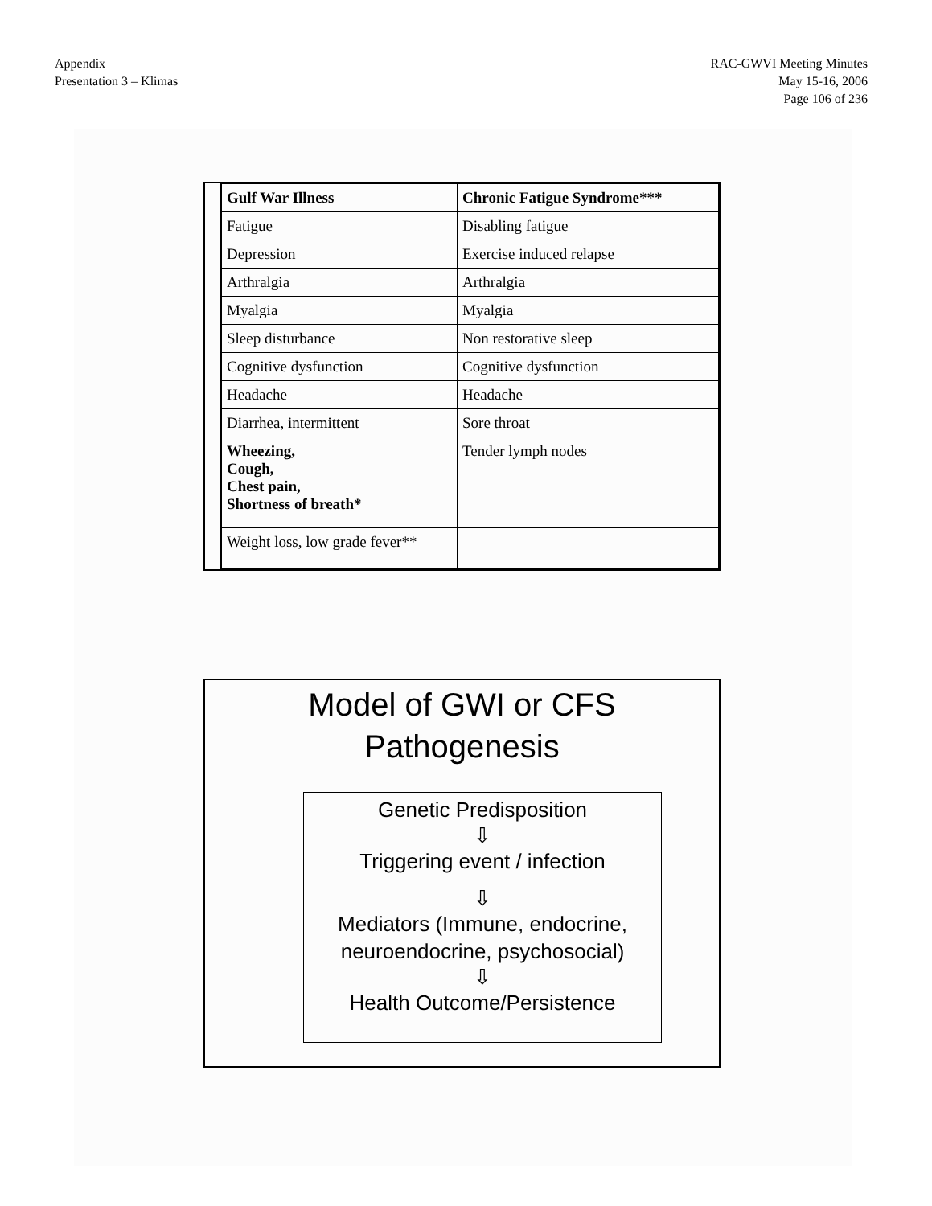Appendix
Presentation 3 – Klimas
RAC-GWVI Meeting Minutes
May 15-16, 2006
Page 106 of 236
| Gulf War Illness | Chronic Fatigue Syndrome*** |
| --- | --- |
| Fatigue | Disabling fatigue |
| Depression | Exercise induced relapse |
| Arthralgia | Arthralgia |
| Myalgia | Myalgia |
| Sleep disturbance | Non restorative sleep |
| Cognitive dysfunction | Cognitive dysfunction |
| Headache | Headache |
| Diarrhea, intermittent | Sore throat |
| Wheezing, Cough, Chest pain, Shortness of breath* | Tender lymph nodes |
| Weight loss, low grade fever** | |
Model of GWI or CFS
Pathogenesis
Genetic Predisposition
⇩
Triggering event / infection
⇩
Mediators (Immune, endocrine,
neuroendocrine, psychosocial)
⇩
Health Outcome/Persistence